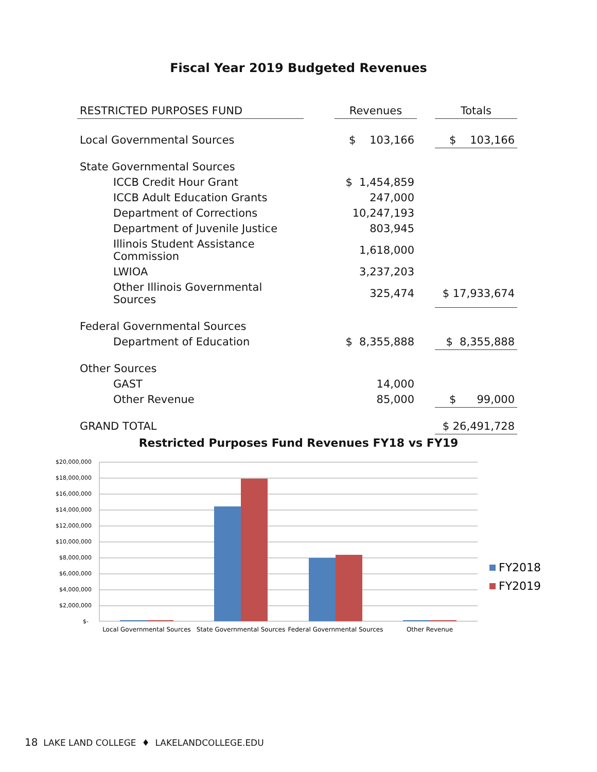Fiscal Year 2019 Budgeted Revenues
| RESTRICTED PURPOSES FUND | | Revenues | | Totals |
| Local Governmental Sources | | $ 103,166 | | $ 103,166 |
| State Governmental Sources | | | | |
| ICCB Credit Hour Grant | | $ 1,454,859 | | |
| ICCB Adult Education Grants | | 247,000 | | |
| Department of Corrections | | 10,247,193 | | |
| Department of Juvenile Justice | | 803,945 | | |
| Illinois Student Assistance Commission | | 1,618,000 | | |
| LWIOA | | 3,237,203 | | |
| Other Illinois Governmental Sources | | 325,474 | | $ 17,933,674 |
| Federal Governmental Sources | | | | |
| Department of Education | | $ 8,355,888 | | $ 8,355,888 |
| Other Sources | | | | |
| GAST | | 14,000 | | |
| Other Revenue | | 85,000 | | $ 99,000 |
| GRAND TOTAL | | | | $ 26,491,728 |
Restricted Purposes Fund Revenues FY18 vs FY19
$20,000,000
$18,000,000
$16,000,000
$14,000,000
$12,000,000
$10,000,000
$8,000,000
$6,000,000
$4,000,000
$2,000,000
$-
Local Governmental Sources
State Governmental Sources
Federal Governmental Sources
Other Revenue
FY2018
FY2019
18 LAKE LAND COLLEGE ♦ LAKELANDCOLLEGE.EDU